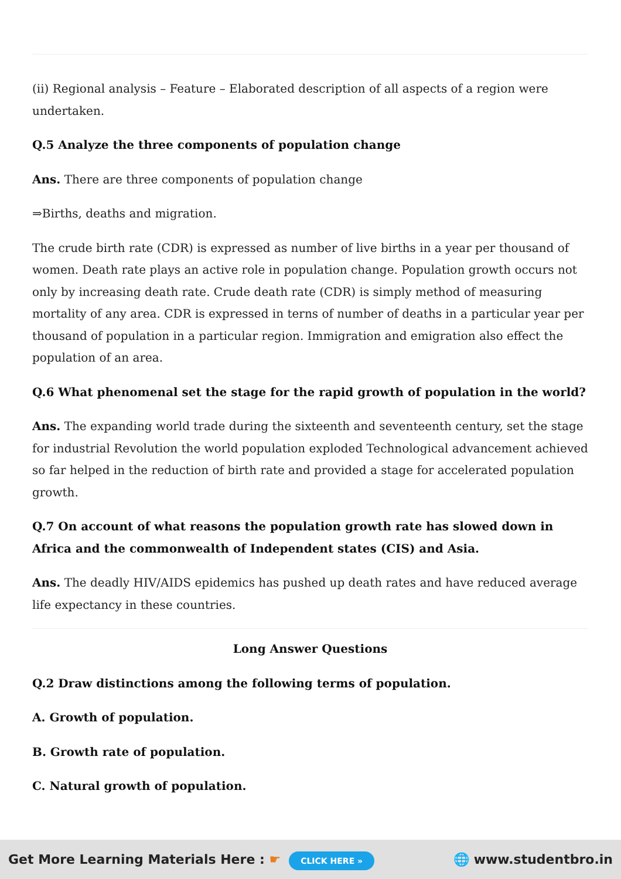(ii) Regional analysis – Feature – Elaborated description of all aspects of a region were undertaken.
Q.5 Analyze the three components of population change
Ans. There are three components of population change
⇒Births, deaths and migration.
The crude birth rate (CDR) is expressed as number of live births in a year per thousand of women. Death rate plays an active role in population change. Population growth occurs not only by increasing death rate. Crude death rate (CDR) is simply method of measuring mortality of any area. CDR is expressed in terns of number of deaths in a particular year per thousand of population in a particular region. Immigration and emigration also effect the population of an area.
Q.6 What phenomenal set the stage for the rapid growth of population in the world?
Ans. The expanding world trade during the sixteenth and seventeenth century, set the stage for industrial Revolution the world population exploded Technological advancement achieved so far helped in the reduction of birth rate and provided a stage for accelerated population growth.
Q.7 On account of what reasons the population growth rate has slowed down in Africa and the commonwealth of Independent states (CIS) and Asia.
Ans. The deadly HIV/AIDS epidemics has pushed up death rates and have reduced average life expectancy in these countries.
Long Answer Questions
Q.2 Draw distinctions among the following terms of population.
A. Growth of population.
B. Growth rate of population.
C. Natural growth of population.
Get More Learning Materials Here : ☛ CLICK HERE » 🌐 www.studentbro.in